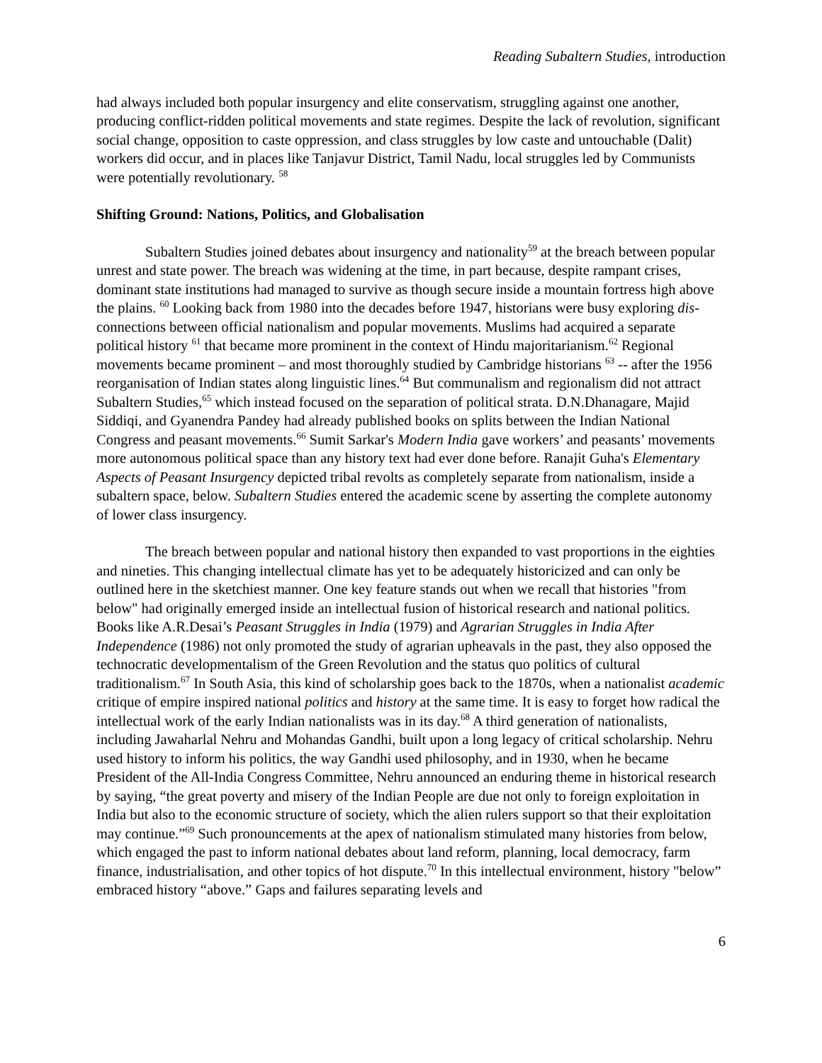Reading Subaltern Studies, introduction
had always included both popular insurgency and elite conservatism, struggling against one another, producing conflict-ridden political movements and state regimes. Despite the lack of revolution, significant social change, opposition to caste oppression, and class struggles by low caste and untouchable (Dalit) workers did occur, and in places like Tanjavur District, Tamil Nadu, local struggles led by Communists were potentially revolutionary. <sup>58</sup>
Shifting Ground: Nations, Politics, and Globalisation
Subaltern Studies joined debates about insurgency and nationality<sup>59</sup> at the breach between popular unrest and state power. The breach was widening at the time, in part because, despite rampant crises, dominant state institutions had managed to survive as though secure inside a mountain fortress high above the plains. <sup>60</sup> Looking back from 1980 into the decades before 1947, historians were busy exploring dis-connections between official nationalism and popular movements. Muslims had acquired a separate political history <sup>61</sup> that became more prominent in the context of Hindu majoritarianism.<sup>62</sup> Regional movements became prominent – and most thoroughly studied by Cambridge historians <sup>63</sup> -- after the 1956 reorganisation of Indian states along linguistic lines.<sup>64</sup> But communalism and regionalism did not attract Subaltern Studies,<sup>65</sup> which instead focused on the separation of political strata. D.N.Dhanagare, Majid Siddiqi, and Gyanendra Pandey had already published books on splits between the Indian National Congress and peasant movements.<sup>66</sup> Sumit Sarkar's Modern India gave workers’ and peasants’ movements more autonomous political space than any history text had ever done before. Ranajit Guha's Elementary Aspects of Peasant Insurgency depicted tribal revolts as completely separate from nationalism, inside a subaltern space, below. Subaltern Studies entered the academic scene by asserting the complete autonomy of lower class insurgency.
The breach between popular and national history then expanded to vast proportions in the eighties and nineties. This changing intellectual climate has yet to be adequately historicized and can only be outlined here in the sketchiest manner. One key feature stands out when we recall that histories "from below" had originally emerged inside an intellectual fusion of historical research and national politics. Books like A.R.Desai’s Peasant Struggles in India (1979) and Agrarian Struggles in India After Independence (1986) not only promoted the study of agrarian upheavals in the past, they also opposed the technocratic developmentalism of the Green Revolution and the status quo politics of cultural traditionalism.<sup>67</sup> In South Asia, this kind of scholarship goes back to the 1870s, when a nationalist academic critique of empire inspired national politics and history at the same time. It is easy to forget how radical the intellectual work of the early Indian nationalists was in its day.<sup>68</sup> A third generation of nationalists, including Jawaharlal Nehru and Mohandas Gandhi, built upon a long legacy of critical scholarship. Nehru used history to inform his politics, the way Gandhi used philosophy, and in 1930, when he became President of the All-India Congress Committee, Nehru announced an enduring theme in historical research by saying, “the great poverty and misery of the Indian People are due not only to foreign exploitation in India but also to the economic structure of society, which the alien rulers support so that their exploitation may continue.”<sup>69</sup> Such pronouncements at the apex of nationalism stimulated many histories from below, which engaged the past to inform national debates about land reform, planning, local democracy, farm finance, industrialisation, and other topics of hot dispute.<sup>70</sup> In this intellectual environment, history "below” embraced history “above.” Gaps and failures separating levels and
6